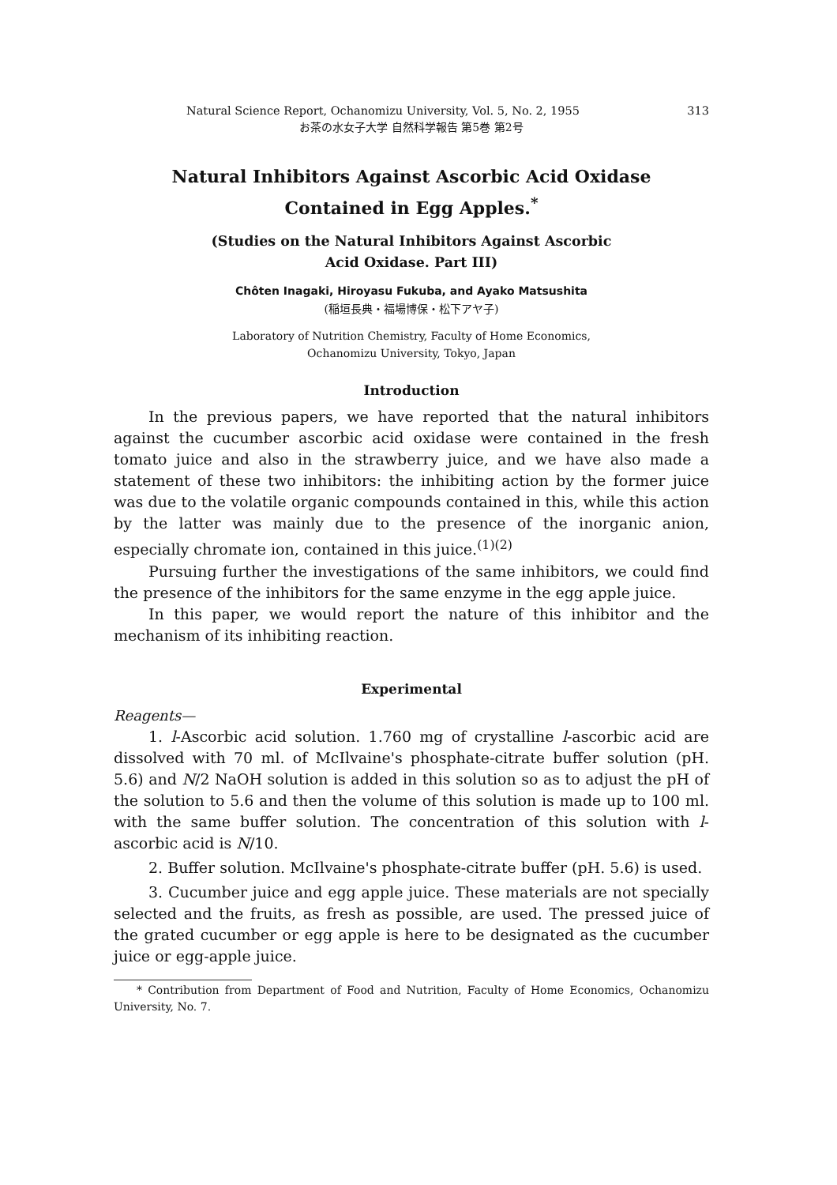Natural Science Report, Ochanomizu University, Vol. 5, No. 2, 1955 313
お茶の水女子大学 自然科学報告 第5巻 第2号
Natural Inhibitors Against Ascorbic Acid Oxidase
Contained in Egg Apples.<sup>*</sup>
(Studies on the Natural Inhibitors Against Ascorbic
Acid Oxidase. Part III)
Chôten Inagaki, Hiroyasu Fukuba, and Ayako Matsushita
(稲垣長典・福場博保・松下アヤ子)
Laboratory of Nutrition Chemistry, Faculty of Home Economics,
Ochanomizu University, Tokyo, Japan
Introduction
In the previous papers, we have reported that the natural inhibitors against the cucumber ascorbic acid oxidase were contained in the fresh tomato juice and also in the strawberry juice, and we have also made a statement of these two inhibitors: the inhibiting action by the former juice was due to the volatile organic compounds contained in this, while this action by the latter was mainly due to the presence of the inorganic anion, especially chromate ion, contained in this juice.<sup>(1)(2)</sup>
Pursuing further the investigations of the same inhibitors, we could find the presence of the inhibitors for the same enzyme in the egg apple juice.
In this paper, we would report the nature of this inhibitor and the mechanism of its inhibiting reaction.
Experimental
Reagents—
1. l-Ascorbic acid solution. 1.760 mg of crystalline l-ascorbic acid are dissolved with 70 ml. of McIlvaine's phosphate-citrate buffer solution (pH. 5.6) and N/2 NaOH solution is added in this solution so as to adjust the pH of the solution to 5.6 and then the volume of this solution is made up to 100 ml. with the same buffer solution. The concentration of this solution with l-ascorbic acid is N/10.
2. Buffer solution. McIlvaine's phosphate-citrate buffer (pH. 5.6) is used.
3. Cucumber juice and egg apple juice. These materials are not specially selected and the fruits, as fresh as possible, are used. The pressed juice of the grated cucumber or egg apple is here to be designated as the cucumber juice or egg-apple juice.
* Contribution from Department of Food and Nutrition, Faculty of Home Economics, Ochanomizu University, No. 7.